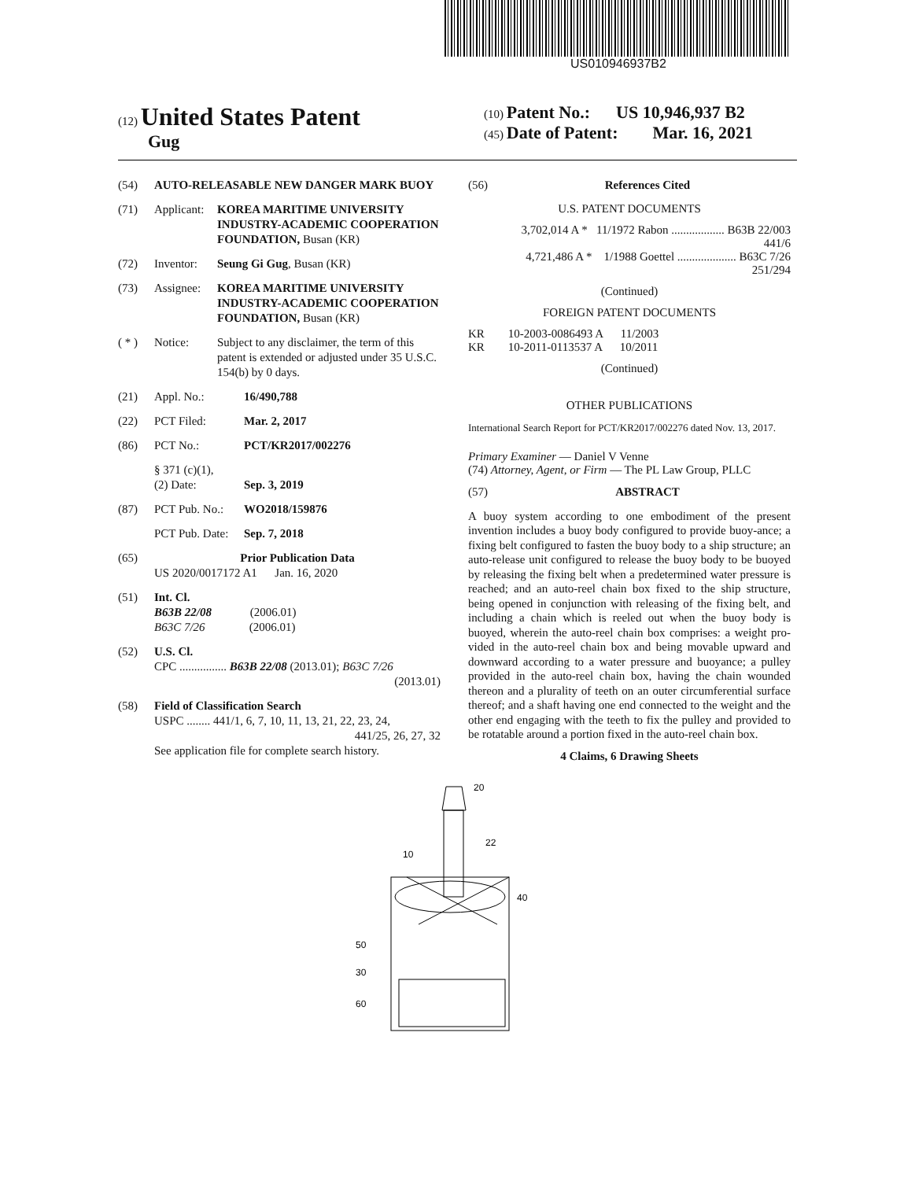US010946937B2
(12) United States Patent
Gug
(10) Patent No.: US 10,946,937 B2
(45) Date of Patent: Mar. 16, 2021
(54) AUTO-RELEASABLE NEW DANGER MARK BUOY
(71) Applicant: KOREA MARITIME UNIVERSITY INDUSTRY-ACADEMIC COOPERATION FOUNDATION, Busan (KR)
(72) Inventor: Seung Gi Gug, Busan (KR)
(73) Assignee: KOREA MARITIME UNIVERSITY INDUSTRY-ACADEMIC COOPERATION FOUNDATION, Busan (KR)
( * ) Notice: Subject to any disclaimer, the term of this patent is extended or adjusted under 35 U.S.C. 154(b) by 0 days.
(21) Appl. No.: 16/490,788
(22) PCT Filed: Mar. 2, 2017
(86) PCT No.: PCT/KR2017/002276
§ 371 (c)(1),
(2) Date:
Sep. 3, 2019
(87) PCT Pub. No.: WO2018/159876
PCT Pub. Date: Sep. 7, 2018
(65) Prior Publication Data
US 2020/0017172 A1 Jan. 16, 2020
(51) Int. Cl.
B63B 22/08 (2006.01)
B63C 7/26 (2006.01)
(52) U.S. Cl.
CPC ................ B63B 22/08 (2013.01); B63C 7/26
(2013.01)
(58) Field of Classification Search
USPC ........ 441/1, 6, 7, 10, 11, 13, 21, 22, 23, 24,
441/25, 26, 27, 32
See application file for complete search history.
(56) References Cited
U.S. PATENT DOCUMENTS
3,702,014 A * 11/1972 Rabon .................. B63B 22/003
441/6
4,721,486 A * 1/1988 Goettel .................... B63C 7/26
251/294
(Continued)
FOREIGN PATENT DOCUMENTS
KR 10-2003-0086493 A 11/2003
KR 10-2011-0113537 A 10/2011
(Continued)
OTHER PUBLICATIONS
International Search Report for PCT/KR2017/002276 dated Nov. 13, 2017.
Primary Examiner — Daniel V Venne
(74) Attorney, Agent, or Firm — The PL Law Group, PLLC
(57) ABSTRACT
A buoy system according to one embodiment of the present invention includes a buoy body configured to provide buoy-ance; a fixing belt configured to fasten the buoy body to a ship structure; an auto-release unit configured to release the buoy body to be buoyed by releasing the fixing belt when a predetermined water pressure is reached; and an auto-reel chain box fixed to the ship structure, being opened in conjunction with releasing of the fixing belt, and including a chain which is reeled out when the buoy body is buoyed, wherein the auto-reel chain box comprises: a weight pro-vided in the auto-reel chain box and being movable upward and downward according to a water pressure and buoyance; a pulley provided in the auto-reel chain box, having the chain wounded thereon and a plurality of teeth on an outer circumferential surface thereof; and a shaft having one end connected to the weight and the other end engaging with the teeth to fix the pulley and provided to be rotatable around a portion fixed in the auto-reel chain box.
4 Claims, 6 Drawing Sheets
20
22
10
40
50
30
60